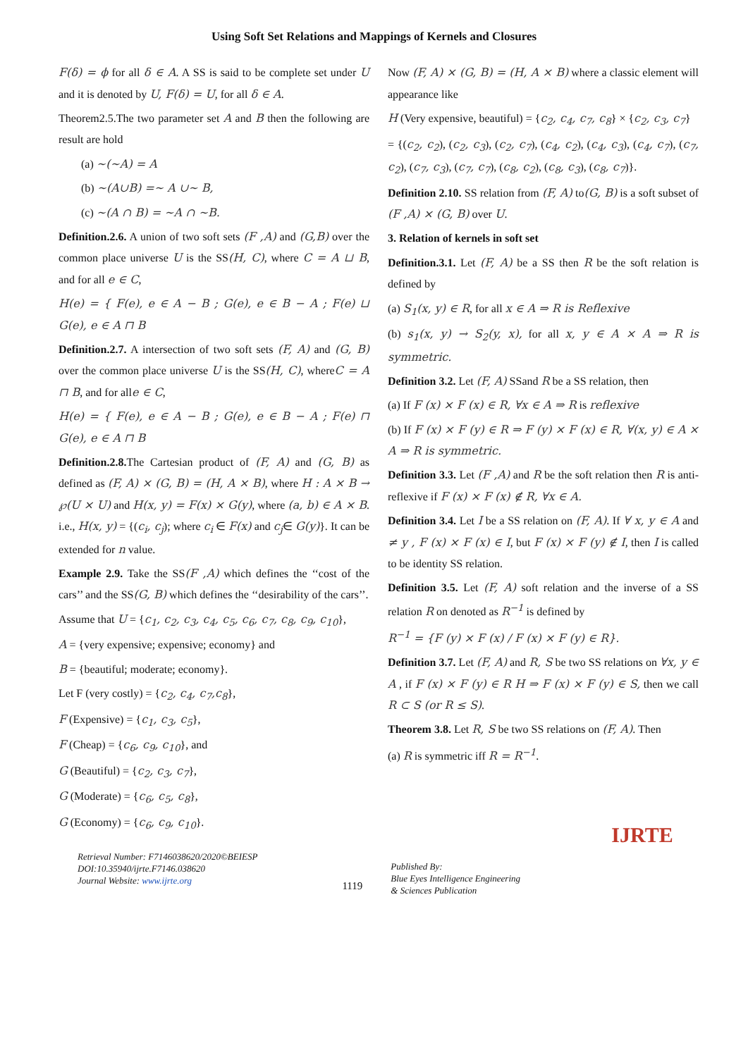Using Soft Set Relations and Mappings of Kernels and Closures
F(δ) = ϕ for all δ ∈ A. A SS is said to be complete set under U and it is denoted by U, F(δ) = U, for all δ ∈ A.
Theorem2.5.The two parameter set A and B then the following are result are hold
(a) ~(~A) = A
(b) ~(A∪B) =~ A ∪~ B,
(c) ~(A ∩ B) = ~A ∩ ~B.
Definition.2.6. A union of two soft sets (F ,A) and (G,B) over the common place universe U is the SS(H, C), where C = A ⊔ B, and for all e ∈ C,
H(e) = { F(e), e ∈ A − B ; G(e), e ∈ B − A ; F(e) ⊔ G(e), e ∈ A ⊓ B
Definition.2.7. A intersection of two soft sets (F, A) and (G, B) over the common place universe U is the SS(H, C), whereC = A ⊓ B, and for alle ∈ C,
H(e) = { F(e), e ∈ A − B ; G(e), e ∈ B − A ; F(e) ⊓ G(e), e ∈ A ⊓ B
Definition.2.8. The Cartesian product of (F, A) and (G, B) as defined as (F, A) × (G, B) = (H, A × B), where H : A × B → ℘(U × U) and H(x, y) = F(x) × G(y), where (a, b) ∈ A × B. i.e., H(x, y) = {(c<sub>i</sub>, c<sub>j</sub>); where c<sub>i</sub> ∈ F(x) and c<sub>j</sub>∈ G(y)}. It can be extended for n value.
Example 2.9. Take the SS(F ,A) which defines the ‘‘cost of the cars’’ and the SS(G, B) which defines the ‘‘desirability of the cars’’.
Assume that U = {c<sub>1</sub>, c<sub>2</sub>, c<sub>3</sub>, c<sub>4</sub>, c<sub>5</sub>, c<sub>6</sub>, c<sub>7</sub>, c<sub>8</sub>, c<sub>9</sub>, c<sub>10</sub>},
A = {very expensive; expensive; economy} and
B = {beautiful; moderate; economy}.
Let F (very costly) = {c<sub>2</sub>, c<sub>4</sub>, c<sub>7</sub>,c<sub>8</sub>},
F (Expensive) = {c<sub>1</sub>, c<sub>3</sub>, c<sub>5</sub>},
F (Cheap) = {c<sub>6</sub>, c<sub>9</sub>, c<sub>10</sub>}, and
G (Beautiful) = {c<sub>2</sub>, c<sub>3</sub>, c<sub>7</sub>},
G (Moderate) = {c<sub>6</sub>, c<sub>5</sub>, c<sub>8</sub>},
G (Economy) = {c<sub>6</sub>, c<sub>9</sub>, c<sub>10</sub>}.
Now (F, A) × (G, B) = (H, A × B) where a classic element will appearance like
H (Very expensive, beautiful) = {c<sub>2</sub>, c<sub>4</sub>, c<sub>7</sub>, c<sub>8</sub>} × {c<sub>2</sub>, c<sub>3</sub>, c<sub>7</sub>}
= {(c<sub>2</sub>, c<sub>2</sub>), (c<sub>2</sub>, c<sub>3</sub>), (c<sub>2</sub>, c<sub>7</sub>), (c<sub>4</sub>, c<sub>2</sub>), (c<sub>4</sub>, c<sub>3</sub>), (c<sub>4</sub>, c<sub>7</sub>), (c<sub>7</sub>, c<sub>2</sub>), (c<sub>7</sub>, c<sub>3</sub>), (c<sub>7</sub>, c<sub>7</sub>), (c<sub>8</sub>, c<sub>2</sub>), (c<sub>8</sub>, c<sub>3</sub>), (c<sub>8</sub>, c<sub>7</sub>)}.
Definition 2.10. SS relation from (F, A) to(G, B) is a soft subset of (F ,A) × (G, B) over U.
3. Relation of kernels in soft set
Definition.3.1. Let (F, A) be a SS then R be the soft relation is defined by
(a) S<sub>1</sub>(x, y) ∈ R, for all x ∈ A ⇒ R is Reflexive
(b) s<sub>1</sub>(x, y) → S<sub>2</sub>(y, x), for all x, y ∈ A × A ⇒ R is symmetric.
Definition 3.2. Let (F, A) SSand R be a SS relation, then
(a) If F (x) × F (x) ∈ R, ∀x ∈ A ⇒ R is reflexive
(b) If F (x) × F (y) ∈ R ⇒ F (y) × F (x) ∈ R, ∀(x, y) ∈ A × A ⇒ R is symmetric.
Definition 3.3. Let (F ,A) and R be the soft relation then R is anti-reflexive if F (x) × F (x) ∉ R, ∀x ∈ A.
Definition 3.4. Let I be a SS relation on (F, A). If ∀ x, y ∈ A and ≠ y , F (x) × F (x) ∈ I, but F (x) × F (y) ∉ I, then I is called to be identity SS relation.
Definition 3.5. Let (F, A) soft relation and the inverse of a SS relation R on denoted as R<sup>−1</sup> is defined by
R<sup>−1</sup> = {F (y) × F (x) / F (x) × F (y) ∈ R}.
Definition 3.7. Let (F, A) and R, S be two SS relations on ∀x, y ∈ A , if F (x) × F (y) ∈ R H ⇒ F (x) × F (y) ∈ S, then we call R ⊂ S (or R ≤ S).
Theorem 3.8. Let R, S be two SS relations on (F, A). Then
(a) R is symmetric iff R = R<sup>−1</sup>.
Retrieval Number: F7146038620/2020©BEIESP
DOI:10.35940/ijrte.F7146.038620
Journal Website: www.ijrte.org
1119
Published By:
Blue Eyes Intelligence Engineering
& Sciences Publication
IJRTE